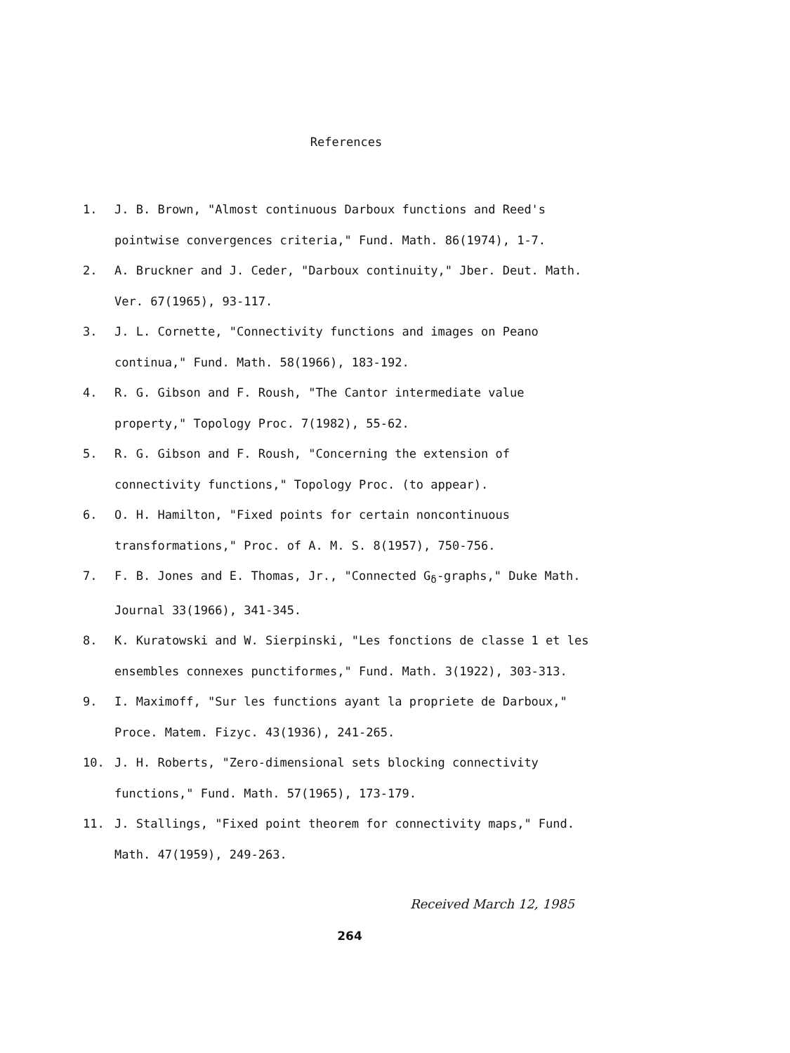References
1. J. B. Brown, "Almost continuous Darboux functions and Reed's pointwise convergences criteria," Fund. Math. 86(1974), 1-7.
2. A. Bruckner and J. Ceder, "Darboux continuity," Jber. Deut. Math. Ver. 67(1965), 93-117.
3. J. L. Cornette, "Connectivity functions and images on Peano continua," Fund. Math. 58(1966), 183-192.
4. R. G. Gibson and F. Roush, "The Cantor intermediate value property," Topology Proc. 7(1982), 55-62.
5. R. G. Gibson and F. Roush, "Concerning the extension of connectivity functions," Topology Proc. (to appear).
6. O. H. Hamilton, "Fixed points for certain noncontinuous transformations," Proc. of A. M. S. 8(1957), 750-756.
7. F. B. Jones and E. Thomas, Jr., "Connected G<sub>δ</sub>-graphs," Duke Math. Journal 33(1966), 341-345.
8. K. Kuratowski and W. Sierpinski, "Les fonctions de classe 1 et les ensembles connexes punctiformes," Fund. Math. 3(1922), 303-313.
9. I. Maximoff, "Sur les functions ayant la propriete de Darboux," Proce. Matem. Fizyc. 43(1936), 241-265.
10. J. H. Roberts, "Zero-dimensional sets blocking connectivity functions," Fund. Math. 57(1965), 173-179.
11. J. Stallings, "Fixed point theorem for connectivity maps," Fund. Math. 47(1959), 249-263.
Received March 12, 1985
264